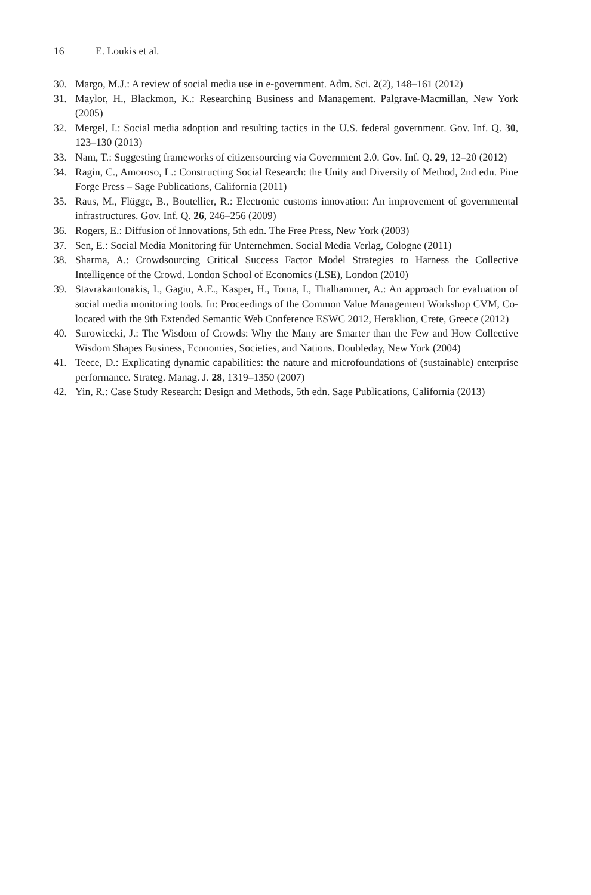16 E. Loukis et al.
30. Margo, M.J.: A review of social media use in e-government. Adm. Sci. 2(2), 148–161 (2012)
31. Maylor, H., Blackmon, K.: Researching Business and Management. Palgrave-Macmillan, New York (2005)
32. Mergel, I.: Social media adoption and resulting tactics in the U.S. federal government. Gov. Inf. Q. 30, 123–130 (2013)
33. Nam, T.: Suggesting frameworks of citizensourcing via Government 2.0. Gov. Inf. Q. 29, 12–20 (2012)
34. Ragin, C., Amoroso, L.: Constructing Social Research: the Unity and Diversity of Method, 2nd edn. Pine Forge Press – Sage Publications, California (2011)
35. Raus, M., Flügge, B., Boutellier, R.: Electronic customs innovation: An improvement of governmental infrastructures. Gov. Inf. Q. 26, 246–256 (2009)
36. Rogers, E.: Diffusion of Innovations, 5th edn. The Free Press, New York (2003)
37. Sen, E.: Social Media Monitoring für Unternehmen. Social Media Verlag, Cologne (2011)
38. Sharma, A.: Crowdsourcing Critical Success Factor Model Strategies to Harness the Collective Intelligence of the Crowd. London School of Economics (LSE), London (2010)
39. Stavrakantonakis, I., Gagiu, A.E., Kasper, H., Toma, I., Thalhammer, A.: An approach for evaluation of social media monitoring tools. In: Proceedings of the Common Value Management Workshop CVM, Co-located with the 9th Extended Semantic Web Conference ESWC 2012, Heraklion, Crete, Greece (2012)
40. Surowiecki, J.: The Wisdom of Crowds: Why the Many are Smarter than the Few and How Collective Wisdom Shapes Business, Economies, Societies, and Nations. Doubleday, New York (2004)
41. Teece, D.: Explicating dynamic capabilities: the nature and microfoundations of (sustainable) enterprise performance. Strateg. Manag. J. 28, 1319–1350 (2007)
42. Yin, R.: Case Study Research: Design and Methods, 5th edn. Sage Publications, California (2013)